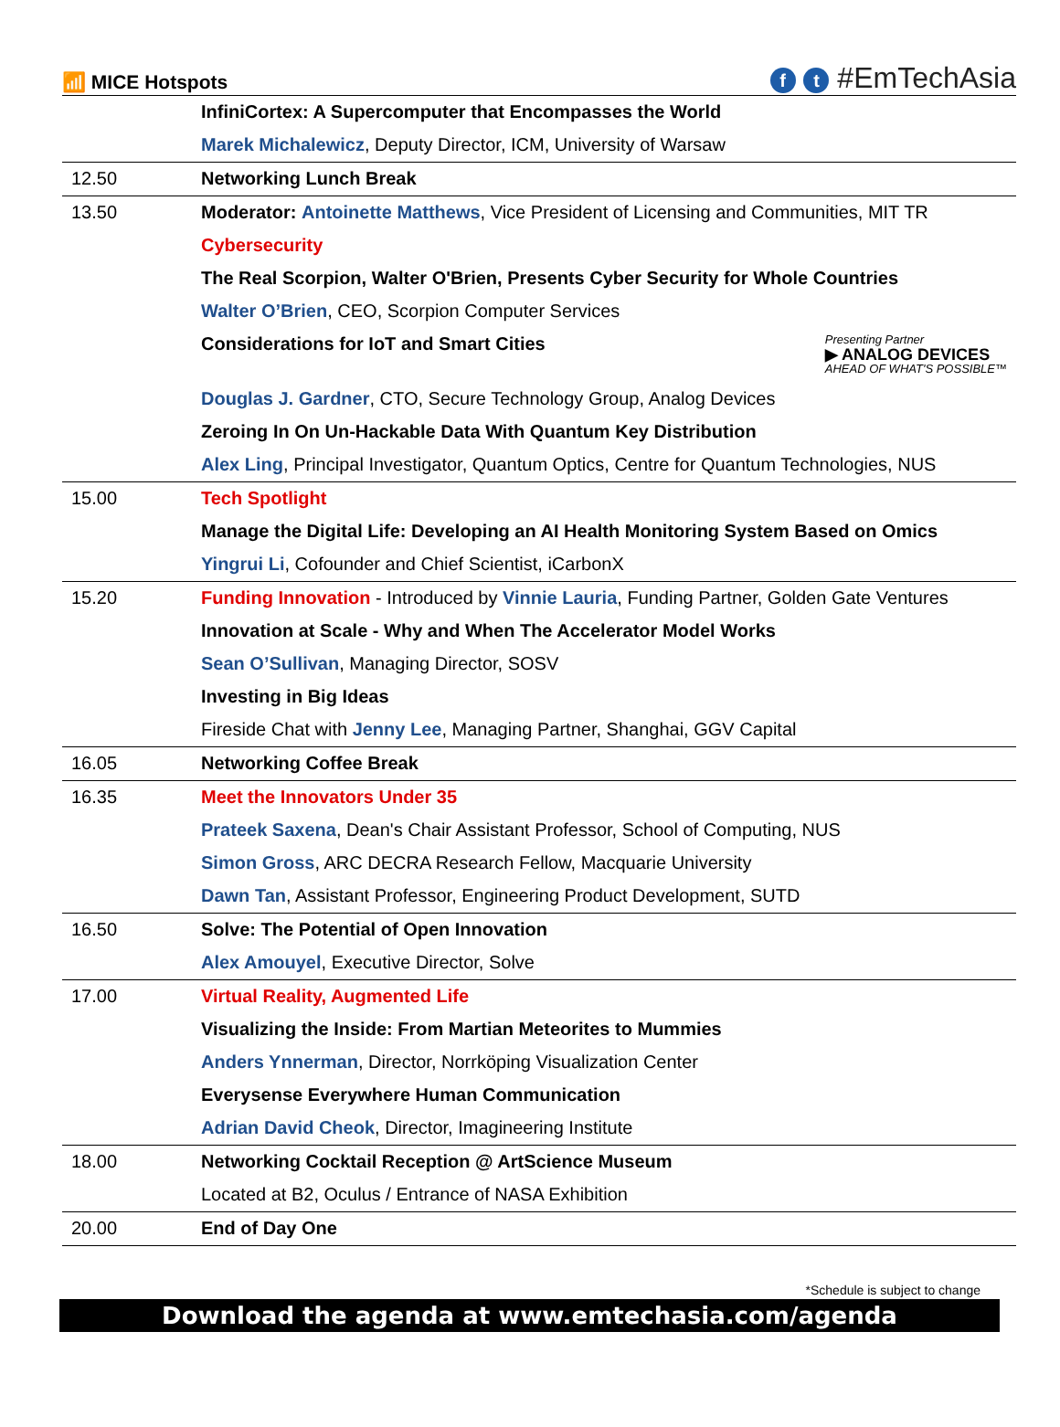📶 MICE Hotspots
f t #EmTechAsia
| | InfiniCortex: A Supercomputer that Encompasses the World |
| | Marek Michalewicz , Deputy Director, ICM, University of Warsaw |
| 12.50 | Networking Lunch Break |
| 13.50 | Moderator: Antoinette Matthews , Vice President of Licensing and Communities, MIT TR |
| | Cybersecurity |
| | The Real Scorpion, Walter O'Brien, Presents Cyber Security for Whole Countries |
| | Walter O’Brien , CEO, Scorpion Computer Services |
| | Presenting Partner ▶ ANALOG DEVICES AHEAD OF WHAT'S POSSIBLE™ Considerations for IoT and Smart Cities |
| | Douglas J. Gardner , CTO, Secure Technology Group, Analog Devices |
| | Zeroing In On Un-Hackable Data With Quantum Key Distribution |
| | Alex Ling , Principal Investigator, Quantum Optics, Centre for Quantum Technologies, NUS |
| 15.00 | Tech Spotlight |
| | Manage the Digital Life: Developing an AI Health Monitoring System Based on Omics |
| | Yingrui Li , Cofounder and Chief Scientist, iCarbonX |
| 15.20 | Funding Innovation - Introduced by Vinnie Lauria , Funding Partner, Golden Gate Ventures |
| | Innovation at Scale - Why and When The Accelerator Model Works |
| | Sean O’Sullivan , Managing Director, SOSV |
| | Investing in Big Ideas |
| | Fireside Chat with Jenny Lee , Managing Partner, Shanghai, GGV Capital |
| 16.05 | Networking Coffee Break |
| 16.35 | Meet the Innovators Under 35 |
| | Prateek Saxena , Dean's Chair Assistant Professor, School of Computing, NUS |
| | Simon Gross , ARC DECRA Research Fellow, Macquarie University |
| | Dawn Tan , Assistant Professor, Engineering Product Development, SUTD |
| 16.50 | Solve: The Potential of Open Innovation |
| | Alex Amouyel , Executive Director, Solve |
| 17.00 | Virtual Reality, Augmented Life |
| | Visualizing the Inside: From Martian Meteorites to Mummies |
| | Anders Ynnerman , Director, Norrköping Visualization Center |
| | Everysense Everywhere Human Communication |
| | Adrian David Cheok , Director, Imagineering Institute |
| 18.00 | Networking Cocktail Reception @ ArtScience Museum |
| | Located at B2, Oculus / Entrance of NASA Exhibition |
| 20.00 | End of Day One |
*Schedule is subject to change
Download the agenda at www.emtechasia.com/agenda